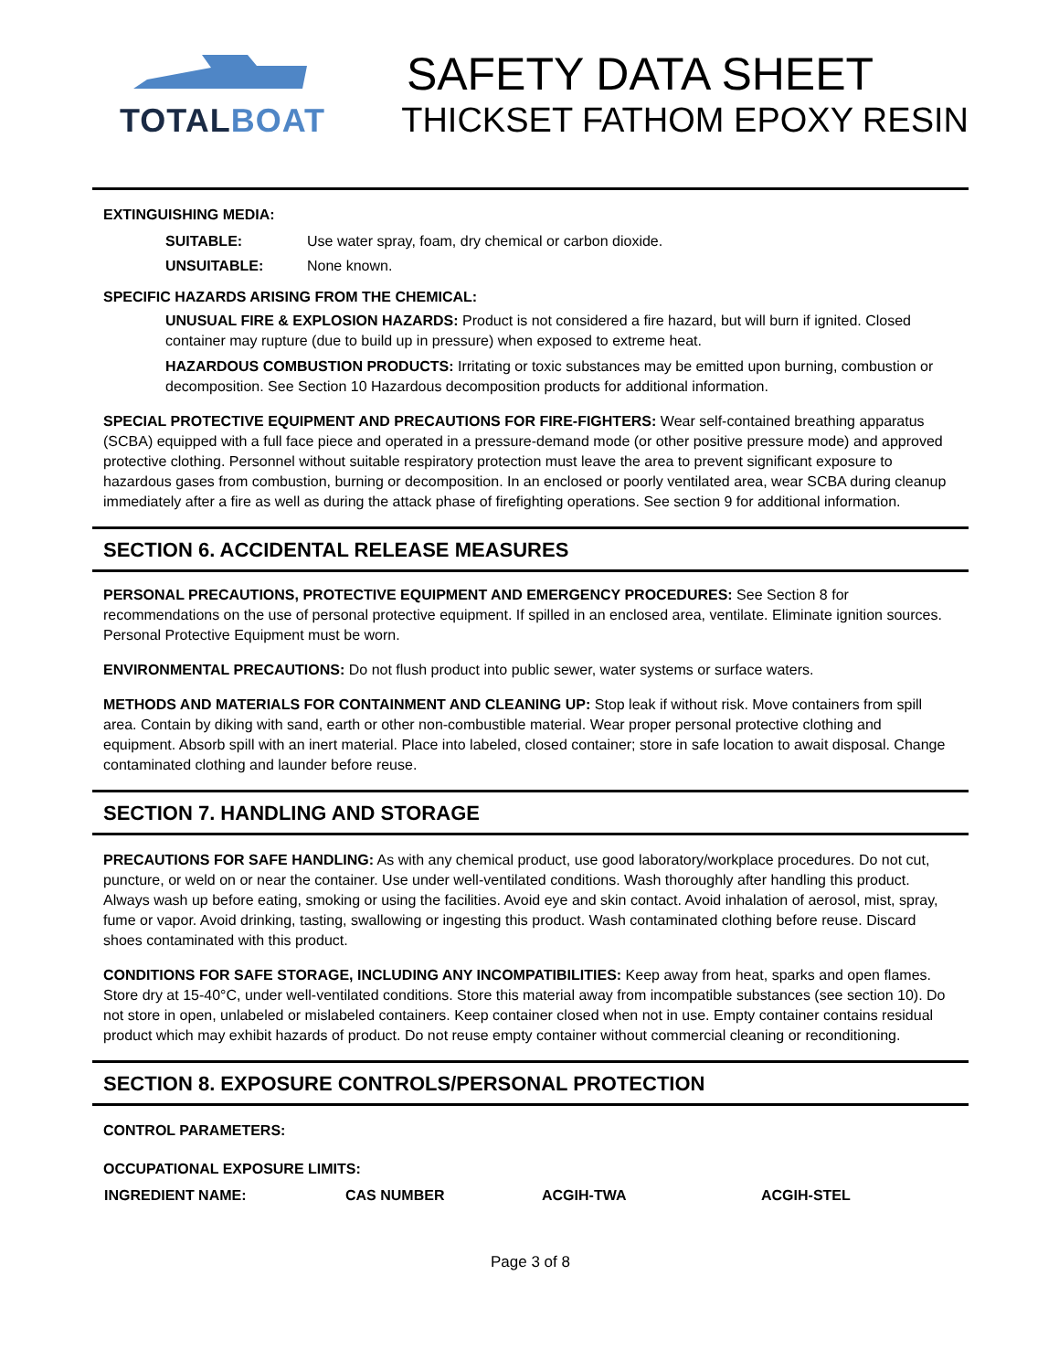TOTALBOAT
SAFETY DATA SHEET
THICKSET FATHOM EPOXY RESIN
EXTINGUISHING MEDIA:
| SUITABLE: | Use water spray, foam, dry chemical or carbon dioxide. |
| UNSUITABLE: | None known. |
SPECIFIC HAZARDS ARISING FROM THE CHEMICAL:
UNUSUAL FIRE & EXPLOSION HAZARDS: Product is not considered a fire hazard, but will burn if ignited. Closed container may rupture (due to build up in pressure) when exposed to extreme heat.
HAZARDOUS COMBUSTION PRODUCTS: Irritating or toxic substances may be emitted upon burning, combustion or decomposition. See Section 10 Hazardous decomposition products for additional information.
SPECIAL PROTECTIVE EQUIPMENT AND PRECAUTIONS FOR FIRE-FIGHTERS: Wear self-contained breathing apparatus (SCBA) equipped with a full face piece and operated in a pressure-demand mode (or other positive pressure mode) and approved protective clothing. Personnel without suitable respiratory protection must leave the area to prevent significant exposure to hazardous gases from combustion, burning or decomposition. In an enclosed or poorly ventilated area, wear SCBA during cleanup immediately after a fire as well as during the attack phase of firefighting operations. See section 9 for additional information.
SECTION 6. ACCIDENTAL RELEASE MEASURES
PERSONAL PRECAUTIONS, PROTECTIVE EQUIPMENT AND EMERGENCY PROCEDURES: See Section 8 for recommendations on the use of personal protective equipment. If spilled in an enclosed area, ventilate. Eliminate ignition sources. Personal Protective Equipment must be worn.
ENVIRONMENTAL PRECAUTIONS: Do not flush product into public sewer, water systems or surface waters.
METHODS AND MATERIALS FOR CONTAINMENT AND CLEANING UP: Stop leak if without risk. Move containers from spill area. Contain by diking with sand, earth or other non-combustible material. Wear proper personal protective clothing and equipment. Absorb spill with an inert material. Place into labeled, closed container; store in safe location to await disposal. Change contaminated clothing and launder before reuse.
SECTION 7. HANDLING AND STORAGE
PRECAUTIONS FOR SAFE HANDLING: As with any chemical product, use good laboratory/workplace procedures. Do not cut, puncture, or weld on or near the container. Use under well-ventilated conditions. Wash thoroughly after handling this product. Always wash up before eating, smoking or using the facilities. Avoid eye and skin contact. Avoid inhalation of aerosol, mist, spray, fume or vapor. Avoid drinking, tasting, swallowing or ingesting this product. Wash contaminated clothing before reuse. Discard shoes contaminated with this product.
CONDITIONS FOR SAFE STORAGE, INCLUDING ANY INCOMPATIBILITIES: Keep away from heat, sparks and open flames. Store dry at 15-40°C, under well-ventilated conditions. Store this material away from incompatible substances (see section 10). Do not store in open, unlabeled or mislabeled containers. Keep container closed when not in use. Empty container contains residual product which may exhibit hazards of product. Do not reuse empty container without commercial cleaning or reconditioning.
SECTION 8. EXPOSURE CONTROLS/PERSONAL PROTECTION
CONTROL PARAMETERS:
OCCUPATIONAL EXPOSURE LIMITS:
| INGREDIENT NAME: | CAS NUMBER | ACGIH-TWA | ACGIH-STEL |
| --- | --- | --- | --- |
Page 3 of 8